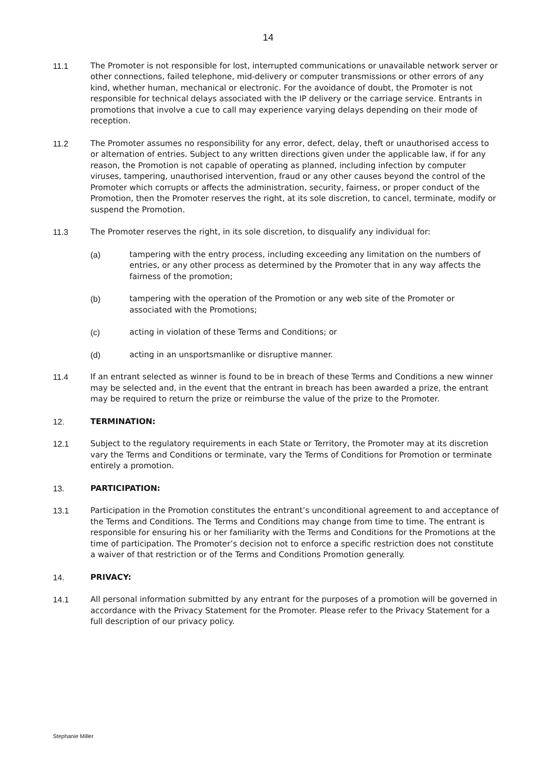14
11.1 The Promoter is not responsible for lost, interrupted communications or unavailable network server or other connections, failed telephone, mid-delivery or computer transmissions or other errors of any kind, whether human, mechanical or electronic. For the avoidance of doubt, the Promoter is not responsible for technical delays associated with the IP delivery or the carriage service. Entrants in promotions that involve a cue to call may experience varying delays depending on their mode of reception.
11.2 The Promoter assumes no responsibility for any error, defect, delay, theft or unauthorised access to or alternation of entries. Subject to any written directions given under the applicable law, if for any reason, the Promotion is not capable of operating as planned, including infection by computer viruses, tampering, unauthorised intervention, fraud or any other causes beyond the control of the Promoter which corrupts or affects the administration, security, fairness, or proper conduct of the Promotion, then the Promoter reserves the right, at its sole discretion, to cancel, terminate, modify or suspend the Promotion.
11.3 The Promoter reserves the right, in its sole discretion, to disqualify any individual for:
(a) tampering with the entry process, including exceeding any limitation on the numbers of entries, or any other process as determined by the Promoter that in any way affects the fairness of the promotion;
(b) tampering with the operation of the Promotion or any web site of the Promoter or associated with the Promotions;
(c) acting in violation of these Terms and Conditions; or
(d) acting in an unsportsmanlike or disruptive manner.
11.4 If an entrant selected as winner is found to be in breach of these Terms and Conditions a new winner may be selected and, in the event that the entrant in breach has been awarded a prize, the entrant may be required to return the prize or reimburse the value of the prize to the Promoter.
12. TERMINATION:
12.1 Subject to the regulatory requirements in each State or Territory, the Promoter may at its discretion vary the Terms and Conditions or terminate, vary the Terms of Conditions for Promotion or terminate entirely a promotion.
13. PARTICIPATION:
13.1 Participation in the Promotion constitutes the entrant’s unconditional agreement to and acceptance of the Terms and Conditions. The Terms and Conditions may change from time to time. The entrant is responsible for ensuring his or her familiarity with the Terms and Conditions for the Promotions at the time of participation. The Promoter’s decision not to enforce a specific restriction does not constitute a waiver of that restriction or of the Terms and Conditions Promotion generally.
14. PRIVACY:
14.1 All personal information submitted by any entrant for the purposes of a promotion will be governed in accordance with the Privacy Statement for the Promoter. Please refer to the Privacy Statement for a full description of our privacy policy.
Stephanie Miller